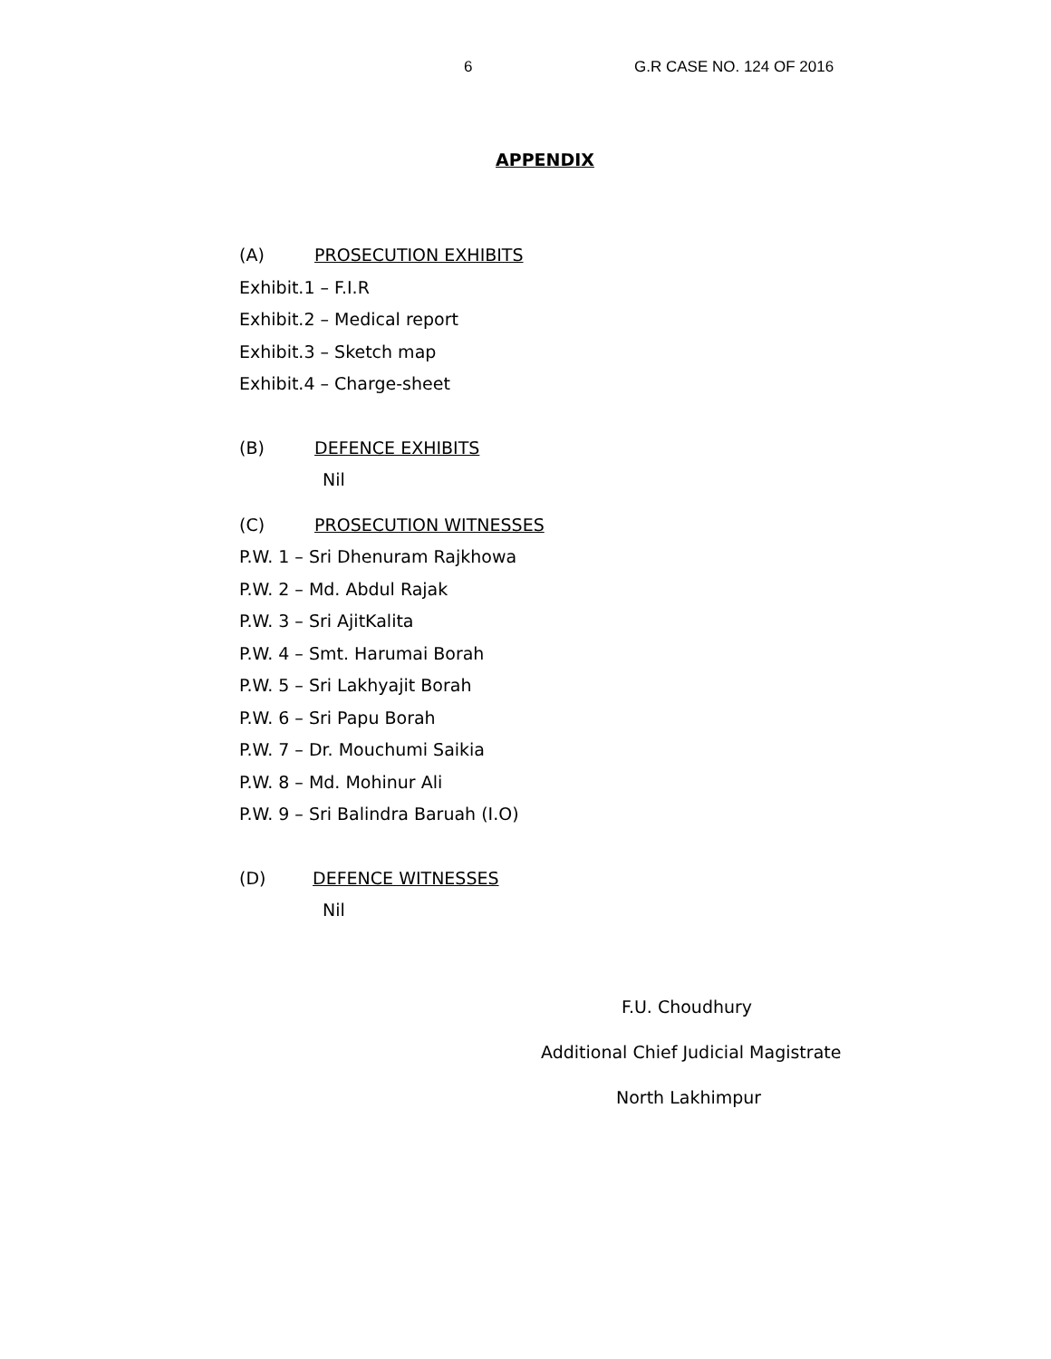6 G.R CASE NO. 124 OF 2016
APPENDIX
(A) PROSECUTION EXHIBITS
Exhibit.1 – F.I.R
Exhibit.2 – Medical report
Exhibit.3 – Sketch map
Exhibit.4 – Charge-sheet
(B) DEFENCE EXHIBITS
Nil
(C) PROSECUTION WITNESSES
P.W. 1 – Sri Dhenuram Rajkhowa
P.W. 2 – Md. Abdul Rajak
P.W. 3 – Sri AjitKalita
P.W. 4 – Smt. Harumai Borah
P.W. 5 – Sri Lakhyajit Borah
P.W. 6 – Sri Papu Borah
P.W. 7 – Dr. Mouchumi Saikia
P.W. 8 – Md. Mohinur Ali
P.W. 9 – Sri Balindra Baruah (I.O)
(D) DEFENCE WITNESSES
Nil
F.U. Choudhury
Additional Chief Judicial Magistrate
North Lakhimpur